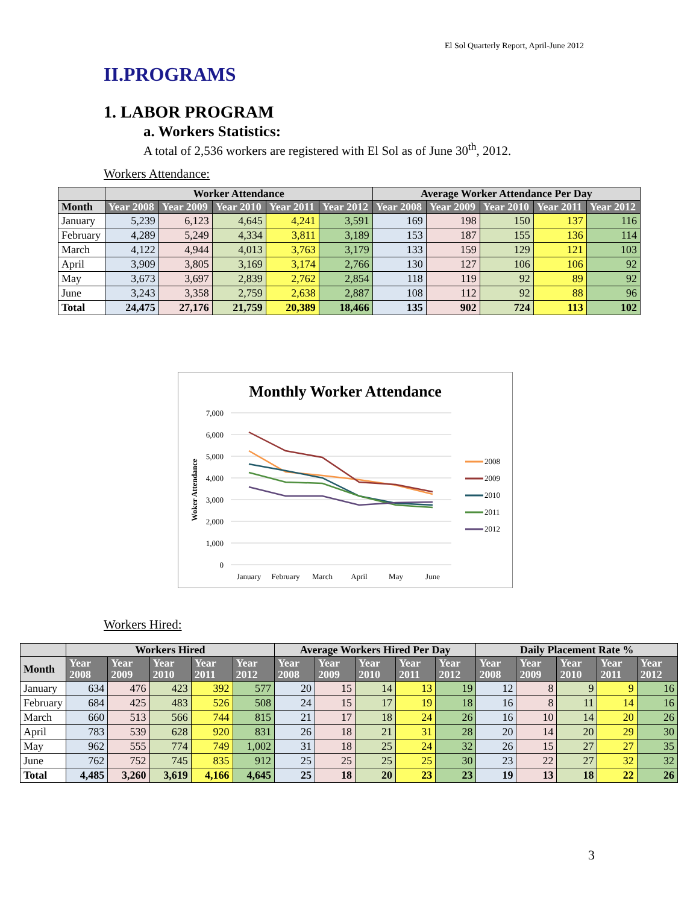El Sol Quarterly Report, April-June 2012
II.PROGRAMS
1. LABOR PROGRAM
a. Workers Statistics:
A total of 2,536 workers are registered with El Sol as of June 30<sup>th</sup>, 2012.
Workers Attendance:
| | Worker Attendance | | | | | Average Worker Attendance Per Day | | | | |
| --- | --- | --- | --- | --- | --- | --- | --- | --- | --- | --- |
| Month | Year 2008 | Year 2009 | Year 2010 | Year 2011 | Year 2012 | Year 2008 | Year 2009 | Year 2010 | Year 2011 | Year 2012 |
| January | 5,239 | 6,123 | 4,645 | 4,241 | 3,591 | 169 | 198 | 150 | 137 | 116 |
| February | 4,289 | 5,249 | 4,334 | 3,811 | 3,189 | 153 | 187 | 155 | 136 | 114 |
| March | 4,122 | 4,944 | 4,013 | 3,763 | 3,179 | 133 | 159 | 129 | 121 | 103 |
| April | 3,909 | 3,805 | 3,169 | 3,174 | 2,766 | 130 | 127 | 106 | 106 | 92 |
| May | 3,673 | 3,697 | 2,839 | 2,762 | 2,854 | 118 | 119 | 92 | 89 | 92 |
| June | 3,243 | 3,358 | 2,759 | 2,638 | 2,887 | 108 | 112 | 92 | 88 | 96 |
| Total | 24,475 | 27,176 | 21,759 | 20,389 | 18,466 | 135 | 902 | 724 | 113 | 102 |
Monthly Worker Attendance
7,000
6,000
5,000
4,000
3,000
2,000
1,000
0
Woker Attendance
January
February
March
April
May
June
2008
2009
2010
2011
2012
Workers Hired:
| | Workers Hired | | | | | Average Workers Hired Per Day | | | | | Daily Placement Rate % | | | | |
| --- | --- | --- | --- | --- | --- | --- | --- | --- | --- | --- | --- | --- | --- | --- | --- |
| Month | Year 2008 | Year 2009 | Year 2010 | Year 2011 | Year 2012 | Year 2008 | Year 2009 | Year 2010 | Year 2011 | Year 2012 | Year 2008 | Year 2009 | Year 2010 | Year 2011 | Year 2012 |
| January | 634 | 476 | 423 | 392 | 577 | 20 | 15 | 14 | 13 | 19 | 12 | 8 | 9 | 9 | 16 |
| February | 684 | 425 | 483 | 526 | 508 | 24 | 15 | 17 | 19 | 18 | 16 | 8 | 11 | 14 | 16 |
| March | 660 | 513 | 566 | 744 | 815 | 21 | 17 | 18 | 24 | 26 | 16 | 10 | 14 | 20 | 26 |
| April | 783 | 539 | 628 | 920 | 831 | 26 | 18 | 21 | 31 | 28 | 20 | 14 | 20 | 29 | 30 |
| May | 962 | 555 | 774 | 749 | 1,002 | 31 | 18 | 25 | 24 | 32 | 26 | 15 | 27 | 27 | 35 |
| June | 762 | 752 | 745 | 835 | 912 | 25 | 25 | 25 | 25 | 30 | 23 | 22 | 27 | 32 | 32 |
| Total | 4,485 | 3,260 | 3,619 | 4,166 | 4,645 | 25 | 18 | 20 | 23 | 23 | 19 | 13 | 18 | 22 | 26 |
3